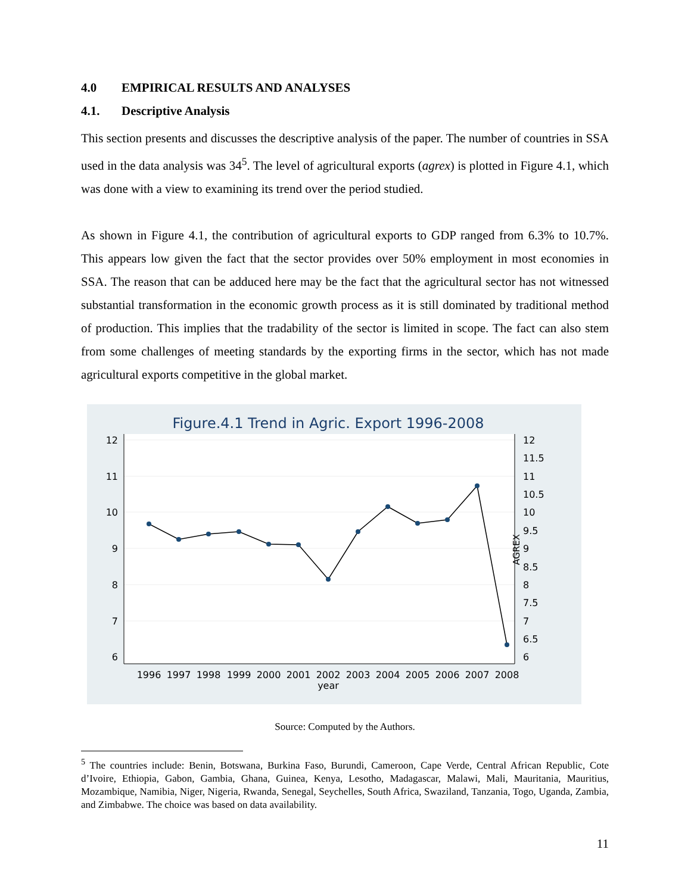4.0 EMPIRICAL RESULTS AND ANALYSES
4.1. Descriptive Analysis
This section presents and discusses the descriptive analysis of the paper. The number of countries in SSA used in the data analysis was 34<sup>5</sup>. The level of agricultural exports (agrex) is plotted in Figure 4.1, which was done with a view to examining its trend over the period studied.
As shown in Figure 4.1, the contribution of agricultural exports to GDP ranged from 6.3% to 10.7%. This appears low given the fact that the sector provides over 50% employment in most economies in SSA. The reason that can be adduced here may be the fact that the agricultural sector has not witnessed substantial transformation in the economic growth process as it is still dominated by traditional method of production. This implies that the tradability of the sector is limited in scope. The fact can also stem from some challenges of meeting standards by the exporting firms in the sector, which has not made agricultural exports competitive in the global market.
Figure.4.1 Trend in Agric. Export 1996-2008
12
11
10
9
8
7
6
12
11.5
11
10.5
10
9.5
9
8.5
8
7.5
7
6.5
6
AGREX
1996
1997
1998
1999
2000
2001
2002
2003
2004
2005
2006
2007
2008
year
Source: Computed by the Authors.
<sup>5</sup> The countries include: Benin, Botswana, Burkina Faso, Burundi, Cameroon, Cape Verde, Central African Republic, Cote d’Ivoire, Ethiopia, Gabon, Gambia, Ghana, Guinea, Kenya, Lesotho, Madagascar, Malawi, Mali, Mauritania, Mauritius, Mozambique, Namibia, Niger, Nigeria, Rwanda, Senegal, Seychelles, South Africa, Swaziland, Tanzania, Togo, Uganda, Zambia, and Zimbabwe. The choice was based on data availability.
11